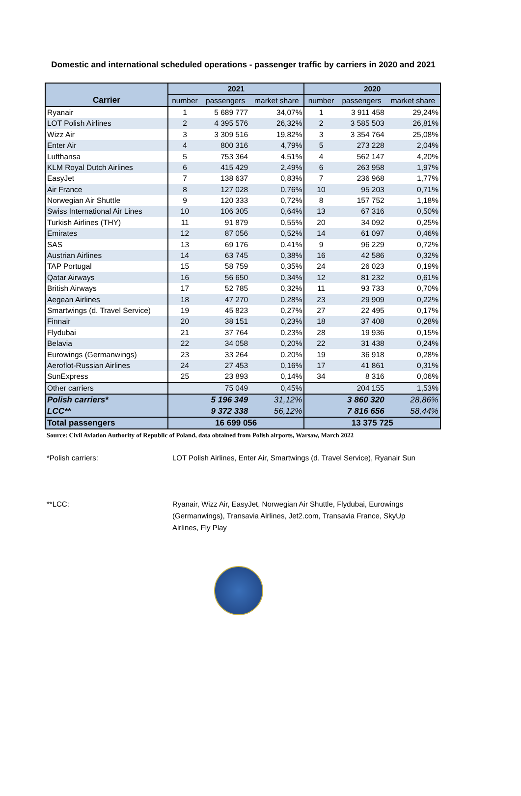Domestic and international scheduled operations - passenger traffic by carriers in 2020 and 2021
| | 2021 | | | 2020 | | |
| --- | --- | --- | --- | --- | --- | --- |
| Carrier | number | passengers | market share | number | passengers | market share |
| Ryanair | 1 | 5 689 777 | 34,07% | 1 | 3 911 458 | 29,24% |
| LOT Polish Airlines | 2 | 4 395 576 | 26,32% | 2 | 3 585 503 | 26,81% |
| Wizz Air | 3 | 3 309 516 | 19,82% | 3 | 3 354 764 | 25,08% |
| Enter Air | 4 | 800 316 | 4,79% | 5 | 273 228 | 2,04% |
| Lufthansa | 5 | 753 364 | 4,51% | 4 | 562 147 | 4,20% |
| KLM Royal Dutch Airlines | 6 | 415 429 | 2,49% | 6 | 263 958 | 1,97% |
| EasyJet | 7 | 138 637 | 0,83% | 7 | 236 968 | 1,77% |
| Air France | 8 | 127 028 | 0,76% | 10 | 95 203 | 0,71% |
| Norwegian Air Shuttle | 9 | 120 333 | 0,72% | 8 | 157 752 | 1,18% |
| Swiss International Air Lines | 10 | 106 305 | 0,64% | 13 | 67 316 | 0,50% |
| Turkish Airlines (THY) | 11 | 91 879 | 0,55% | 20 | 34 092 | 0,25% |
| Emirates | 12 | 87 056 | 0,52% | 14 | 61 097 | 0,46% |
| SAS | 13 | 69 176 | 0,41% | 9 | 96 229 | 0,72% |
| Austrian Airlines | 14 | 63 745 | 0,38% | 16 | 42 586 | 0,32% |
| TAP Portugal | 15 | 58 759 | 0,35% | 24 | 26 023 | 0,19% |
| Qatar Airways | 16 | 56 650 | 0,34% | 12 | 81 232 | 0,61% |
| British Airways | 17 | 52 785 | 0,32% | 11 | 93 733 | 0,70% |
| Aegean Airlines | 18 | 47 270 | 0,28% | 23 | 29 909 | 0,22% |
| Smartwings (d. Travel Service) | 19 | 45 823 | 0,27% | 27 | 22 495 | 0,17% |
| Finnair | 20 | 38 151 | 0,23% | 18 | 37 408 | 0,28% |
| Flydubai | 21 | 37 764 | 0,23% | 28 | 19 936 | 0,15% |
| Belavia | 22 | 34 058 | 0,20% | 22 | 31 438 | 0,24% |
| Eurowings (Germanwings) | 23 | 33 264 | 0,20% | 19 | 36 918 | 0,28% |
| Aeroflot-Russian Airlines | 24 | 27 453 | 0,16% | 17 | 41 861 | 0,31% |
| SunExpress | 25 | 23 893 | 0,14% | 34 | 8 316 | 0,06% |
| Other carriers | | 75 049 | 0,45% | | 204 155 | 1,53% |
| Polish carriers* | | 5 196 349 | 31,12% | | 3 860 320 | 28,86% |
| LCC** | | 9 372 338 | 56,12% | | 7 816 656 | 58,44% |
| Total passengers | 16 699 056 | | | 13 375 725 | | |
Source: Civil Aviation Authority of Republic of Poland, data obtained from Polish airports, Warsaw, March 2022
*Polish carriers: LOT Polish Airlines, Enter Air, Smartwings (d. Travel Service), Ryanair Sun
**LCC: Ryanair, Wizz Air, EasyJet, Norwegian Air Shuttle, Flydubai, Eurowings (Germanwings), Transavia Airlines, Jet2.com, Transavia France, SkyUp Airlines, Fly Play